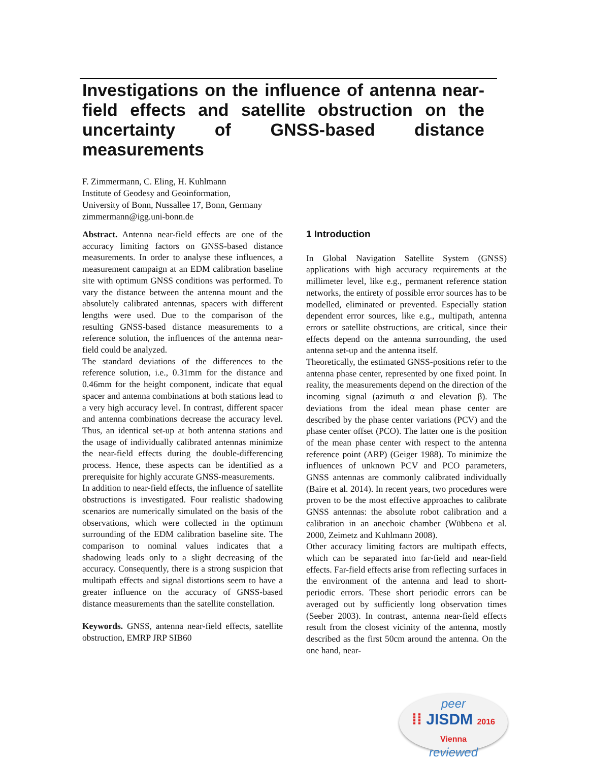Investigations on the influence of antenna near-field effects and satellite obstruction on the uncertainty of GNSS-based distance measurements
F. Zimmermann, C. Eling, H. Kuhlmann
Institute of Geodesy and Geoinformation,
University of Bonn, Nussallee 17, Bonn, Germany
zimmermann@igg.uni-bonn.de
Abstract. Antenna near-field effects are one of the accuracy limiting factors on GNSS-based distance measurements. In order to analyse these influences, a measurement campaign at an EDM calibration baseline site with optimum GNSS conditions was performed. To vary the distance between the antenna mount and the absolutely calibrated antennas, spacers with different lengths were used. Due to the comparison of the resulting GNSS-based distance measurements to a reference solution, the influences of the antenna near-field could be analyzed.
The standard deviations of the differences to the reference solution, i.e., 0.31mm for the distance and 0.46mm for the height component, indicate that equal spacer and antenna combinations at both stations lead to a very high accuracy level. In contrast, different spacer and antenna combinations decrease the accuracy level. Thus, an identical set-up at both antenna stations and the usage of individually calibrated antennas minimize the near-field effects during the double-differencing process. Hence, these aspects can be identified as a prerequisite for highly accurate GNSS-measurements.
In addition to near-field effects, the influence of satellite obstructions is investigated. Four realistic shadowing scenarios are numerically simulated on the basis of the observations, which were collected in the optimum surrounding of the EDM calibration baseline site. The comparison to nominal values indicates that a shadowing leads only to a slight decreasing of the accuracy. Consequently, there is a strong suspicion that multipath effects and signal distortions seem to have a greater influence on the accuracy of GNSS-based distance measurements than the satellite constellation.
Keywords. GNSS, antenna near-field effects, satellite obstruction, EMRP JRP SIB60
1 Introduction
In Global Navigation Satellite System (GNSS) applications with high accuracy requirements at the millimeter level, like e.g., permanent reference station networks, the entirety of possible error sources has to be modelled, eliminated or prevented. Especially station dependent error sources, like e.g., multipath, antenna errors or satellite obstructions, are critical, since their effects depend on the antenna surrounding, the used antenna set-up and the antenna itself.
Theoretically, the estimated GNSS-positions refer to the antenna phase center, represented by one fixed point. In reality, the measurements depend on the direction of the incoming signal (azimuth α and elevation β). The deviations from the ideal mean phase center are described by the phase center variations (PCV) and the phase center offset (PCO). The latter one is the position of the mean phase center with respect to the antenna reference point (ARP) (Geiger 1988). To minimize the influences of unknown PCV and PCO parameters, GNSS antennas are commonly calibrated individually (Baire et al. 2014). In recent years, two procedures were proven to be the most effective approaches to calibrate GNSS antennas: the absolute robot calibration and a calibration in an anechoic chamber (Wübbena et al. 2000, Zeimetz and Kuhlmann 2008).
Other accuracy limiting factors are multipath effects, which can be separated into far-field and near-field effects. Far-field effects arise from reflecting surfaces in the environment of the antenna and lead to short-periodic errors. These short periodic errors can be averaged out by sufficiently long observation times (Seeber 2003). In contrast, antenna near-field effects result from the closest vicinity of the antenna, mostly described as the first 50cm around the antenna. On the one hand, near-
peer
⁞⁞ JISDM 2016 Vienna
reviewed